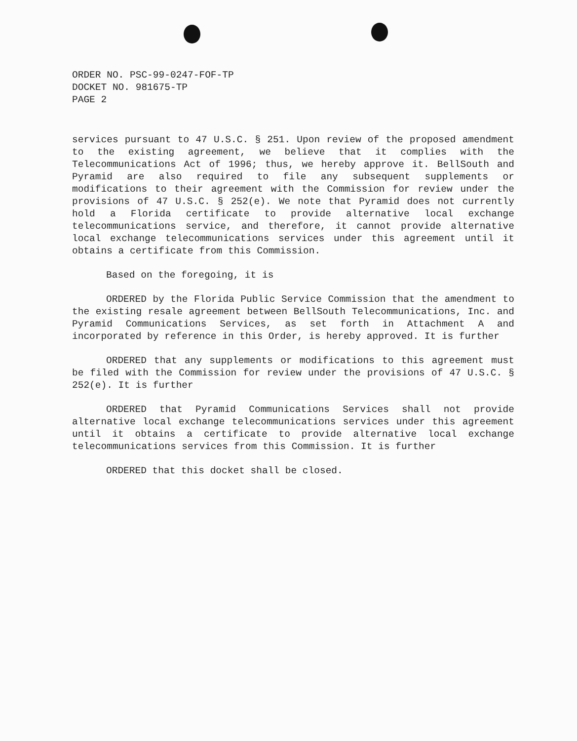ORDER NO. PSC-99-0247-FOF-TP
DOCKET NO. 981675-TP
PAGE 2
services pursuant to 47 U.S.C. § 251. Upon review of the proposed amendment to the existing agreement, we believe that it complies with the Telecommunications Act of 1996; thus, we hereby approve it. BellSouth and Pyramid are also required to file any subsequent supplements or modifications to their agreement with the Commission for review under the provisions of 47 U.S.C. § 252(e). We note that Pyramid does not currently hold a Florida certificate to provide alternative local exchange telecommunications service, and therefore, it cannot provide alternative local exchange telecommunications services under this agreement until it obtains a certificate from this Commission.
Based on the foregoing, it is
ORDERED by the Florida Public Service Commission that the amendment to the existing resale agreement between BellSouth Telecommunications, Inc. and Pyramid Communications Services, as set forth in Attachment A and incorporated by reference in this Order, is hereby approved. It is further
ORDERED that any supplements or modifications to this agreement must be filed with the Commission for review under the provisions of 47 U.S.C. § 252(e). It is further
ORDERED that Pyramid Communications Services shall not provide alternative local exchange telecommunications services under this agreement until it obtains a certificate to provide alternative local exchange telecommunications services from this Commission. It is further
ORDERED that this docket shall be closed.